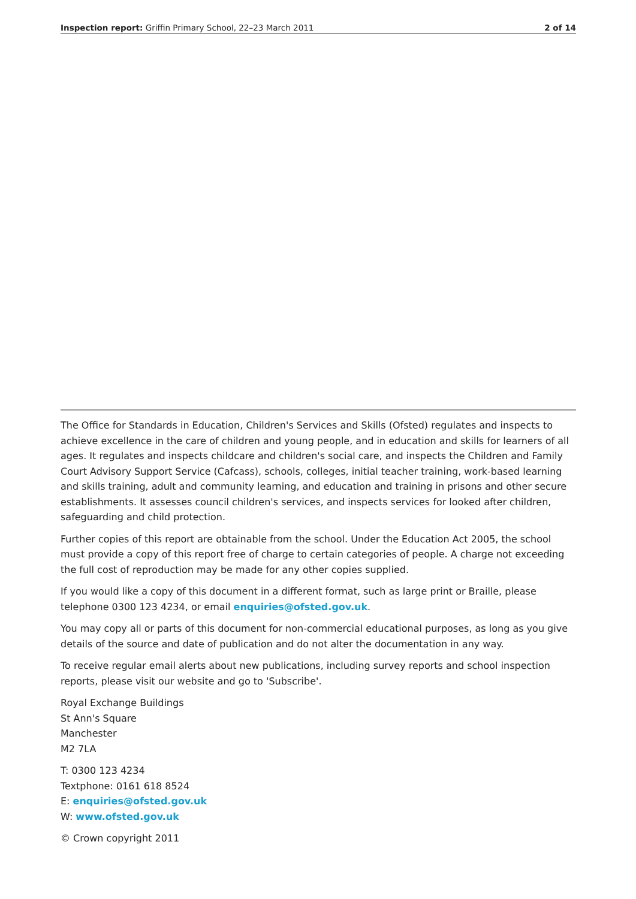Inspection report: Griffin Primary School, 22–23 March 2011 2 of 14
The Office for Standards in Education, Children's Services and Skills (Ofsted) regulates and inspects to achieve excellence in the care of children and young people, and in education and skills for learners of all ages. It regulates and inspects childcare and children's social care, and inspects the Children and Family Court Advisory Support Service (Cafcass), schools, colleges, initial teacher training, work-based learning and skills training, adult and community learning, and education and training in prisons and other secure establishments. It assesses council children's services, and inspects services for looked after children, safeguarding and child protection.
Further copies of this report are obtainable from the school. Under the Education Act 2005, the school must provide a copy of this report free of charge to certain categories of people. A charge not exceeding the full cost of reproduction may be made for any other copies supplied.
If you would like a copy of this document in a different format, such as large print or Braille, please telephone 0300 123 4234, or email enquiries@ofsted.gov.uk.
You may copy all or parts of this document for non-commercial educational purposes, as long as you give details of the source and date of publication and do not alter the documentation in any way.
To receive regular email alerts about new publications, including survey reports and school inspection reports, please visit our website and go to 'Subscribe'.
Royal Exchange Buildings
St Ann's Square
Manchester
M2 7LA
T: 0300 123 4234
Textphone: 0161 618 8524
E: enquiries@ofsted.gov.uk
W: www.ofsted.gov.uk
© Crown copyright 2011